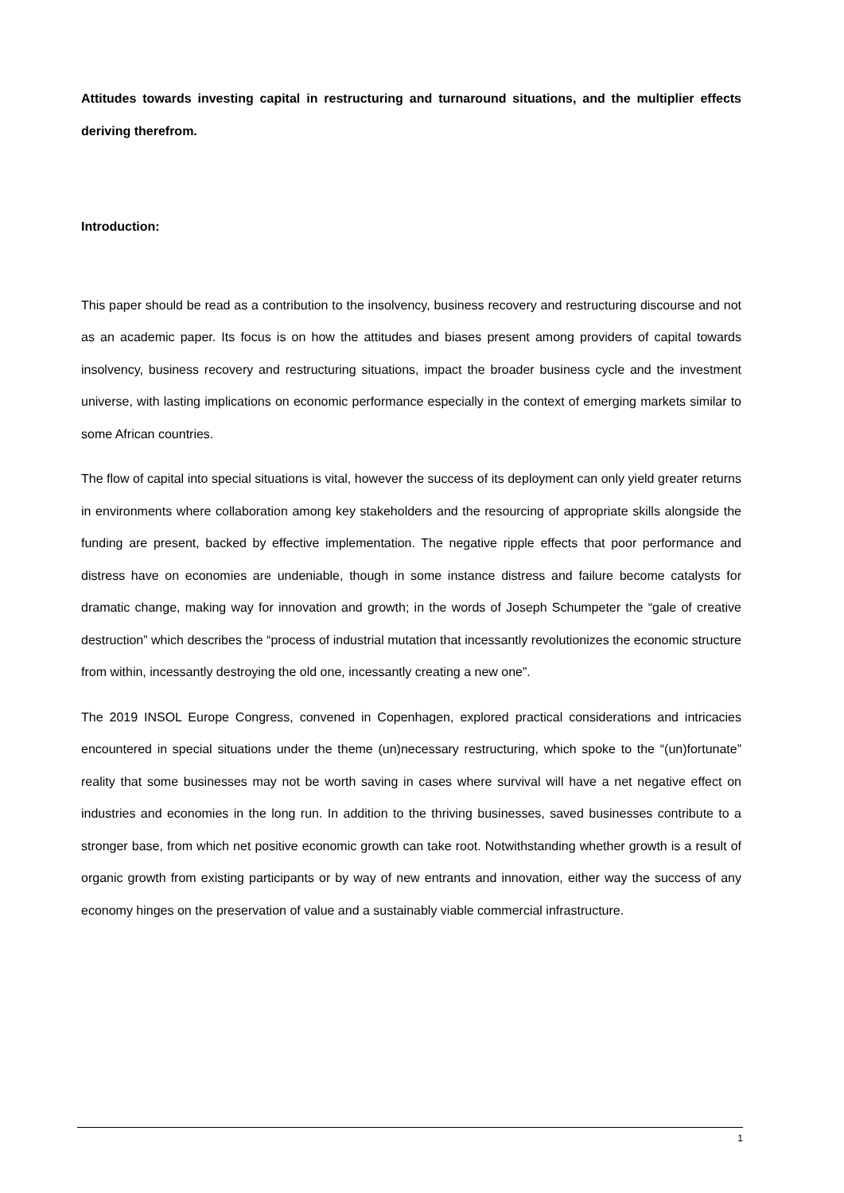Attitudes towards investing capital in restructuring and turnaround situations, and the multiplier effects deriving therefrom.
Introduction:
This paper should be read as a contribution to the insolvency, business recovery and restructuring discourse and not as an academic paper. Its focus is on how the attitudes and biases present among providers of capital towards insolvency, business recovery and restructuring situations, impact the broader business cycle and the investment universe, with lasting implications on economic performance especially in the context of emerging markets similar to some African countries.
The flow of capital into special situations is vital, however the success of its deployment can only yield greater returns in environments where collaboration among key stakeholders and the resourcing of appropriate skills alongside the funding are present, backed by effective implementation. The negative ripple effects that poor performance and distress have on economies are undeniable, though in some instance distress and failure become catalysts for dramatic change, making way for innovation and growth; in the words of Joseph Schumpeter the “gale of creative destruction” which describes the “process of industrial mutation that incessantly revolutionizes the economic structure from within, incessantly destroying the old one, incessantly creating a new one”.
The 2019 INSOL Europe Congress, convened in Copenhagen, explored practical considerations and intricacies encountered in special situations under the theme (un)necessary restructuring, which spoke to the “(un)fortunate” reality that some businesses may not be worth saving in cases where survival will have a net negative effect on industries and economies in the long run. In addition to the thriving businesses, saved businesses contribute to a stronger base, from which net positive economic growth can take root. Notwithstanding whether growth is a result of organic growth from existing participants or by way of new entrants and innovation, either way the success of any economy hinges on the preservation of value and a sustainably viable commercial infrastructure.
1